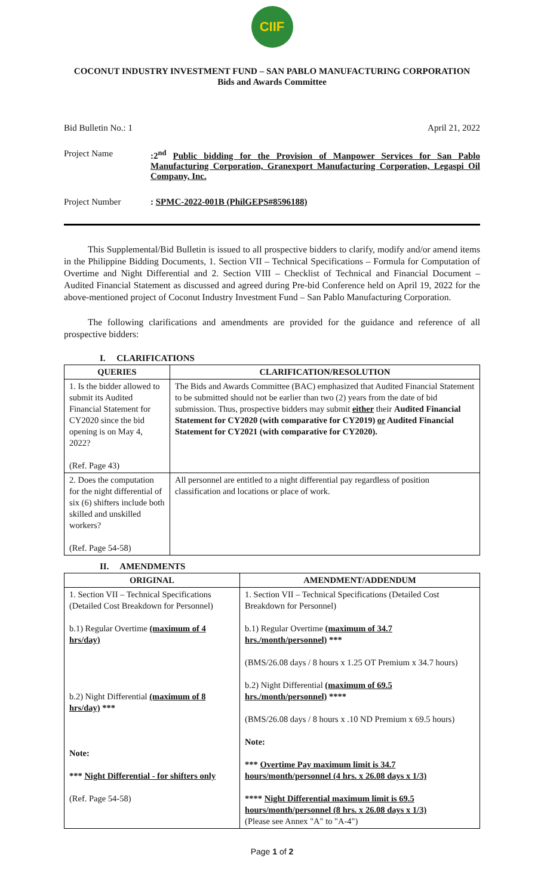CIIF
COCONUT INDUSTRY INVESTMENT FUND – SAN PABLO MANUFACTURING CORPORATION
Bids and Awards Committee
Bid Bulletin No.: 1 April 21, 2022
Project Name :2<sup>nd</sup> Public bidding for the Provision of Manpower Services for San Pablo Manufacturing Corporation, Granexport Manufacturing Corporation, Legaspi Oil Company, Inc.
Project Number : SPMC-2022-001B (PhilGEPS#8596188)
This Supplemental/Bid Bulletin is issued to all prospective bidders to clarify, modify and/or amend items in the Philippine Bidding Documents, 1. Section VII – Technical Specifications – Formula for Computation of Overtime and Night Differential and 2. Section VIII – Checklist of Technical and Financial Document – Audited Financial Statement as discussed and agreed during Pre-bid Conference held on April 19, 2022 for the above-mentioned project of Coconut Industry Investment Fund – San Pablo Manufacturing Corporation.
The following clarifications and amendments are provided for the guidance and reference of all prospective bidders:
I. CLARIFICATIONS
| QUERIES | CLARIFICATION/RESOLUTION |
| --- | --- |
| 1. Is the bidder allowed to submit its Audited Financial Statement for CY2020 since the bid opening is on May 4, 2022? (Ref. Page 43) | The Bids and Awards Committee (BAC) emphasized that Audited Financial Statement to be submitted should not be earlier than two (2) years from the date of bid submission. Thus, prospective bidders may submit either their Audited Financial Statement for CY2020 (with comparative for CY2019) or Audited Financial Statement for CY2021 (with comparative for CY2020). |
| 2. Does the computation for the night differential of six (6) shifters include both skilled and unskilled workers? (Ref. Page 54-58) | All personnel are entitled to a night differential pay regardless of position classification and locations or place of work. |
II. AMENDMENTS
| ORIGINAL | AMENDMENT/ADDENDUM |
| --- | --- |
| 1. Section VII – Technical Specifications (Detailed Cost Breakdown for Personnel) b.1) Regular Overtime (maximum of 4 hrs/day) b.2) Night Differential (maximum of 8 hrs/day) *** Note: *** Night Differential - for shifters only (Ref. Page 54-58) | 1. Section VII – Technical Specifications (Detailed Cost Breakdown for Personnel) b.1) Regular Overtime (maximum of 34.7 hrs./month/personnel) *** (BMS/26.08 days / 8 hours x 1.25 OT Premium x 34.7 hours) b.2) Night Differential (maximum of 69.5 hrs./month/personnel) **** (BMS/26.08 days / 8 hours x .10 ND Premium x 69.5 hours) Note: *** Overtime Pay maximum limit is 34.7 hours/month/personnel (4 hrs. x 26.08 days x 1/3) **** Night Differential maximum limit is 69.5 hours/month/personnel (8 hrs. x 26.08 days x 1/3) (Please see Annex "A" to "A-4") |
Page 1 of 2